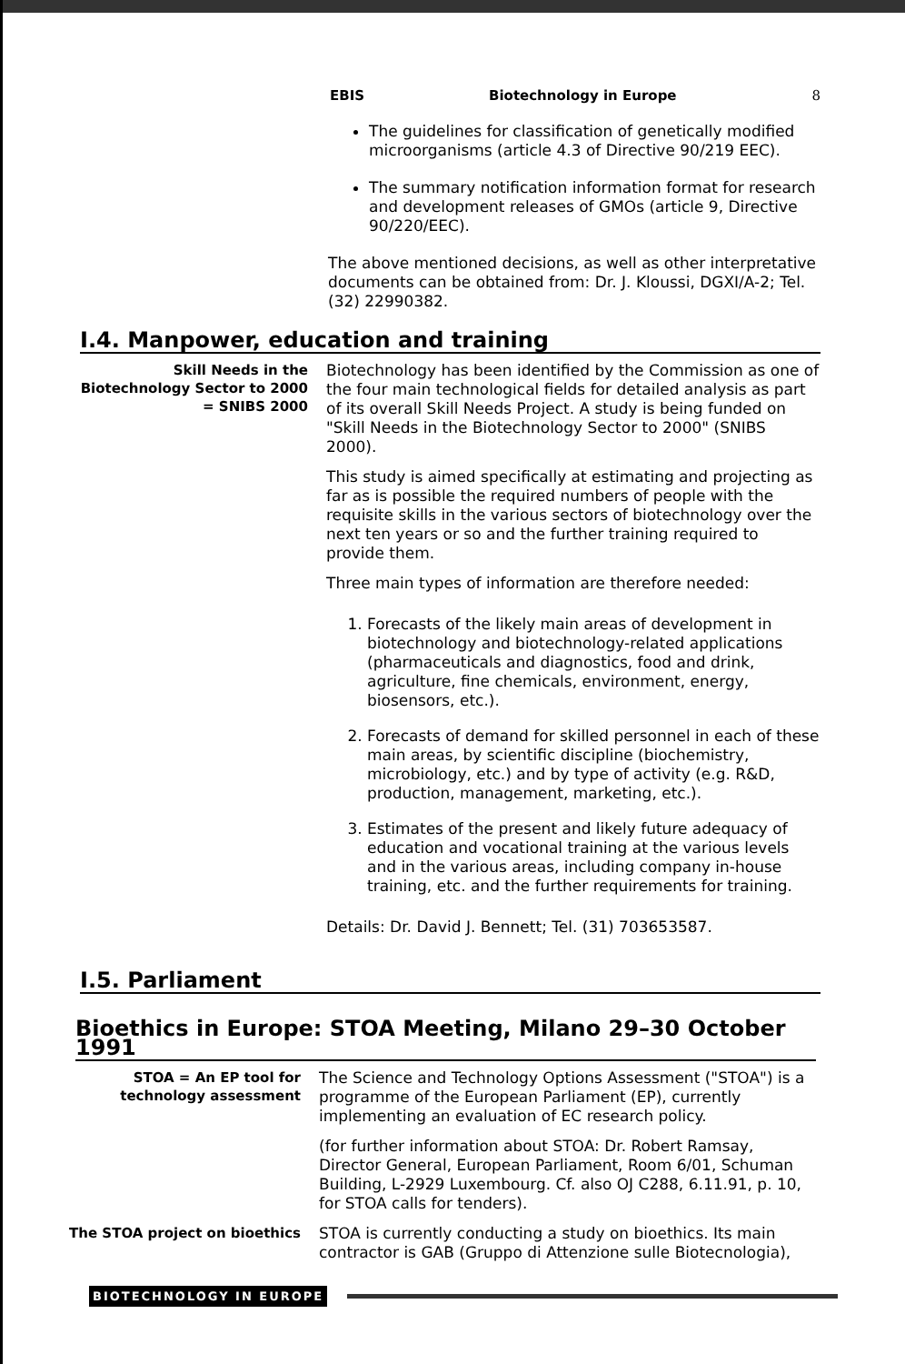EBIS Biotechnology in Europe 8
The guidelines for classification of genetically modified microorganisms (article 4.3 of Directive 90/219 EEC).
The summary notification information format for research and development releases of GMOs (article 9, Directive 90/220/EEC).
The above mentioned decisions, as well as other interpretative documents can be obtained from: Dr. J. Kloussi, DGXI/A-2; Tel. (32) 22990382.
I.4. Manpower, education and training
Skill Needs in the Biotechnology Sector to 2000 = SNIBS 2000
Biotechnology has been identified by the Commission as one of the four main technological fields for detailed analysis as part of its overall Skill Needs Project. A study is being funded on "Skill Needs in the Biotechnology Sector to 2000" (SNIBS 2000).
This study is aimed specifically at estimating and projecting as far as is possible the required numbers of people with the requisite skills in the various sectors of biotechnology over the next ten years or so and the further training required to provide them.
Three main types of information are therefore needed:
1. Forecasts of the likely main areas of development in biotechnology and biotechnology-related applications (pharmaceuticals and diagnostics, food and drink, agriculture, fine chemicals, environment, energy, biosensors, etc.).
2. Forecasts of demand for skilled personnel in each of these main areas, by scientific discipline (biochemistry, microbiology, etc.) and by type of activity (e.g. R&D, production, management, marketing, etc.).
3. Estimates of the present and likely future adequacy of education and vocational training at the various levels and in the various areas, including company in-house training, etc. and the further requirements for training.
Details: Dr. David J. Bennett; Tel. (31) 703653587.
I.5. Parliament
Bioethics in Europe: STOA Meeting, Milano 29–30 October 1991
STOA = An EP tool for technology assessment
The Science and Technology Options Assessment ("STOA") is a programme of the European Parliament (EP), currently implementing an evaluation of EC research policy.
(for further information about STOA: Dr. Robert Ramsay, Director General, European Parliament, Room 6/01, Schuman Building, L-2929 Luxembourg. Cf. also OJ C288, 6.11.91, p. 10, for STOA calls for tenders).
The STOA project on bioethics
STOA is currently conducting a study on bioethics. Its main contractor is GAB (Gruppo di Attenzione sulle Biotecnologia),
BIOTECHNOLOGY IN EUROPE